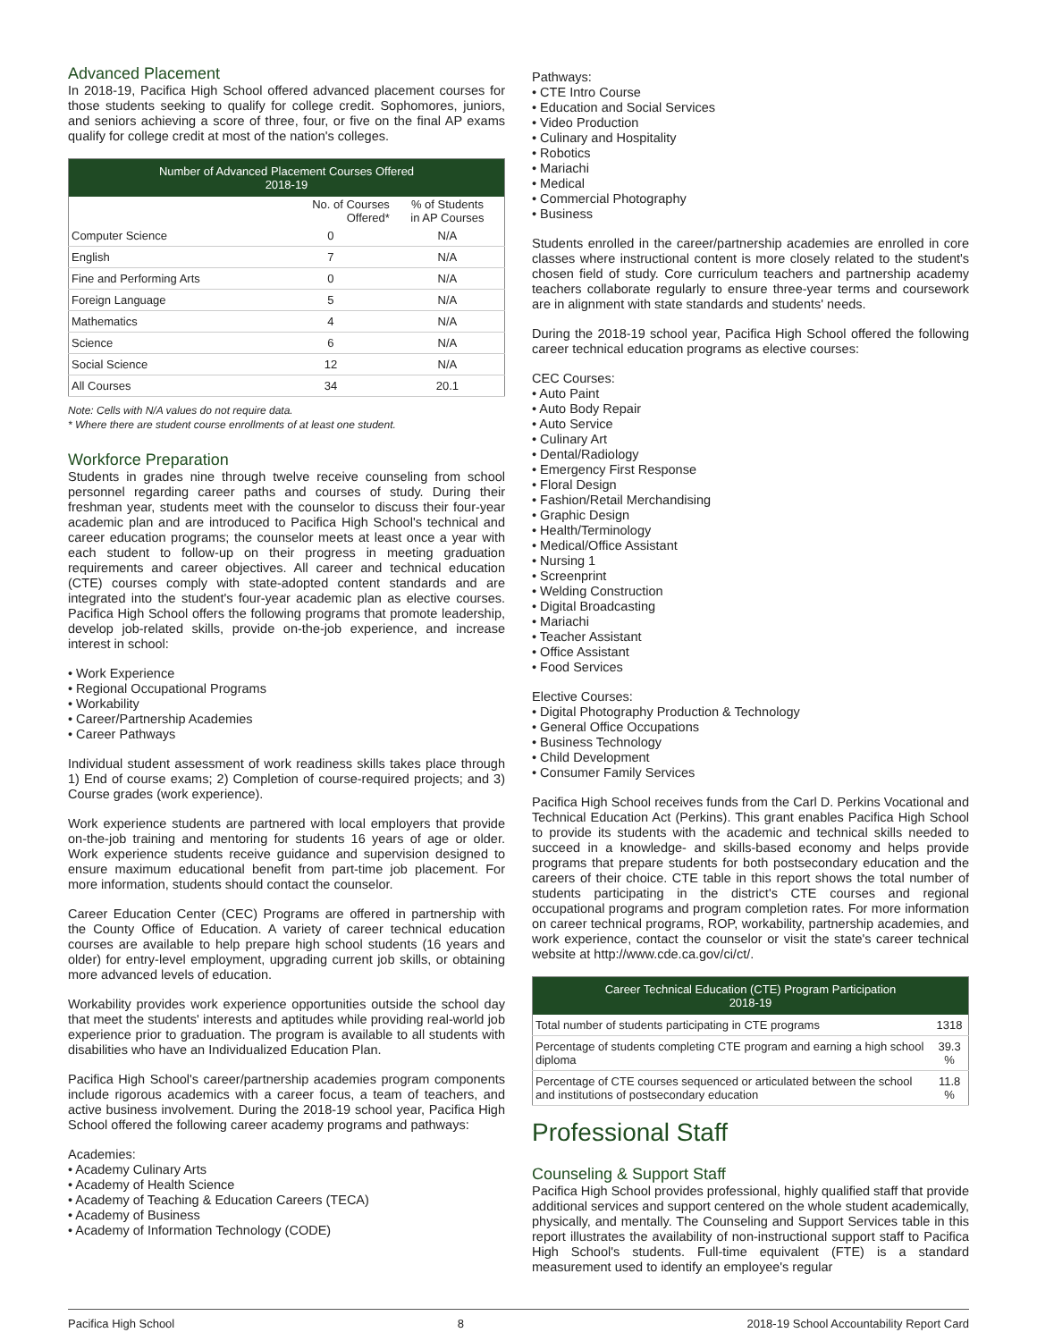Advanced Placement
In 2018-19, Pacifica High School offered advanced placement courses for those students seeking to qualify for college credit. Sophomores, juniors, and seniors achieving a score of three, four, or five on the final AP exams qualify for college credit at most of the nation's colleges.
| Number of Advanced Placement Courses Offered 2018-19 | | |
| --- | --- | --- |
| | No. of Courses Offered* | % of Students in AP Courses |
| Computer Science | 0 | N/A |
| English | 7 | N/A |
| Fine and Performing Arts | 0 | N/A |
| Foreign Language | 5 | N/A |
| Mathematics | 4 | N/A |
| Science | 6 | N/A |
| Social Science | 12 | N/A |
| All Courses | 34 | 20.1 |
Note: Cells with N/A values do not require data.
* Where there are student course enrollments of at least one student.
Workforce Preparation
Students in grades nine through twelve receive counseling from school personnel regarding career paths and courses of study. During their freshman year, students meet with the counselor to discuss their four-year academic plan and are introduced to Pacifica High School's technical and career education programs; the counselor meets at least once a year with each student to follow-up on their progress in meeting graduation requirements and career objectives. All career and technical education (CTE) courses comply with state-adopted content standards and are integrated into the student's four-year academic plan as elective courses. Pacifica High School offers the following programs that promote leadership, develop job-related skills, provide on-the-job experience, and increase interest in school:
• Work Experience
• Regional Occupational Programs
• Workability
• Career/Partnership Academies
• Career Pathways
Individual student assessment of work readiness skills takes place through 1) End of course exams; 2) Completion of course-required projects; and 3) Course grades (work experience).
Work experience students are partnered with local employers that provide on-the-job training and mentoring for students 16 years of age or older. Work experience students receive guidance and supervision designed to ensure maximum educational benefit from part-time job placement. For more information, students should contact the counselor.
Career Education Center (CEC) Programs are offered in partnership with the County Office of Education. A variety of career technical education courses are available to help prepare high school students (16 years and older) for entry-level employment, upgrading current job skills, or obtaining more advanced levels of education.
Workability provides work experience opportunities outside the school day that meet the students' interests and aptitudes while providing real-world job experience prior to graduation. The program is available to all students with disabilities who have an Individualized Education Plan.
Pacifica High School's career/partnership academies program components include rigorous academics with a career focus, a team of teachers, and active business involvement. During the 2018-19 school year, Pacifica High School offered the following career academy programs and pathways:
Academies:
• Academy Culinary Arts
• Academy of Health Science
• Academy of Teaching & Education Careers (TECA)
• Academy of Business
• Academy of Information Technology (CODE)
Pathways:
• CTE Intro Course
• Education and Social Services
• Video Production
• Culinary and Hospitality
• Robotics
• Mariachi
• Medical
• Commercial Photography
• Business
Students enrolled in the career/partnership academies are enrolled in core classes where instructional content is more closely related to the student's chosen field of study. Core curriculum teachers and partnership academy teachers collaborate regularly to ensure three-year terms and coursework are in alignment with state standards and students' needs.
During the 2018-19 school year, Pacifica High School offered the following career technical education programs as elective courses:
CEC Courses:
• Auto Paint
• Auto Body Repair
• Auto Service
• Culinary Art
• Dental/Radiology
• Emergency First Response
• Floral Design
• Fashion/Retail Merchandising
• Graphic Design
• Health/Terminology
• Medical/Office Assistant
• Nursing 1
• Screenprint
• Welding Construction
• Digital Broadcasting
• Mariachi
• Teacher Assistant
• Office Assistant
• Food Services
Elective Courses:
• Digital Photography Production & Technology
• General Office Occupations
• Business Technology
• Child Development
• Consumer Family Services
Pacifica High School receives funds from the Carl D. Perkins Vocational and Technical Education Act (Perkins). This grant enables Pacifica High School to provide its students with the academic and technical skills needed to succeed in a knowledge- and skills-based economy and helps provide programs that prepare students for both postsecondary education and the careers of their choice. CTE table in this report shows the total number of students participating in the district's CTE courses and regional occupational programs and program completion rates. For more information on career technical programs, ROP, workability, partnership academies, and work experience, contact the counselor or visit the state's career technical website at http://www.cde.ca.gov/ci/ct/.
| Career Technical Education (CTE) Program Participation 2018-19 | |
| --- | --- |
| Total number of students participating in CTE programs | 1318 |
| Percentage of students completing CTE program and earning a high school diploma | 39.3 % |
| Percentage of CTE courses sequenced or articulated between the school and institutions of postsecondary education | 11.8 % |
Professional Staff
Counseling & Support Staff
Pacifica High School provides professional, highly qualified staff that provide additional services and support centered on the whole student academically, physically, and mentally. The Counseling and Support Services table in this report illustrates the availability of non-instructional support staff to Pacifica High School's students. Full-time equivalent (FTE) is a standard measurement used to identify an employee's regular
Pacifica High School 8 2018-19 School Accountability Report Card